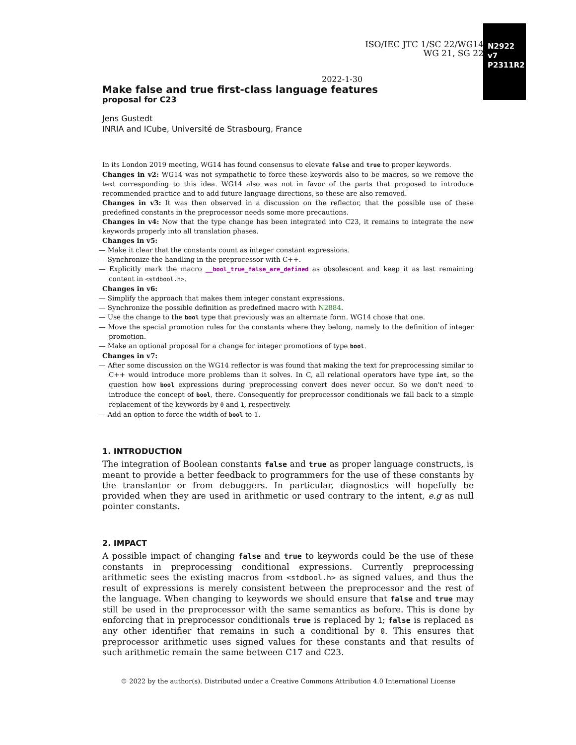ISO/IEC JTC 1/SC 22/WG14
WG 21, SG 22
N2922 v7
P2311R2
2022-1-30
Make false and true first-class language features
proposal for C23
Jens Gustedt
INRIA and ICube, Université de Strasbourg, France
In its London 2019 meeting, WG14 has found consensus to elevate false and true to proper keywords.
Changes in v2: WG14 was not sympathetic to force these keywords also to be macros, so we remove the text corresponding to this idea. WG14 also was not in favor of the parts that proposed to introduce recommended practice and to add future language directions, so these are also removed.
Changes in v3: It was then observed in a discussion on the reflector, that the possible use of these predefined constants in the preprocessor needs some more precautions.
Changes in v4: Now that the type change has been integrated into C23, it remains to integrate the new keywords properly into all translation phases.
Changes in v5:
— Make it clear that the constants count as integer constant expressions.
— Synchronize the handling in the preprocessor with C++.
— Explicitly mark the macro __bool_true_false_are_defined as obsolescent and keep it as last remaining content in <stdbool.h>.
Changes in v6:
— Simplify the approach that makes them integer constant expressions.
— Synchronize the possible definition as predefined macro with N2884.
— Use the change to the bool type that previously was an alternate form. WG14 chose that one.
— Move the special promotion rules for the constants where they belong, namely to the definition of integer promotion.
— Make an optional proposal for a change for integer promotions of type bool.
Changes in v7:
— After some discussion on the WG14 reflector is was found that making the text for preprocessing similar to C++ would introduce more problems than it solves. In C, all relational operators have type int, so the question how bool expressions during preprocessing convert does never occur. So we don't need to introduce the concept of bool, there. Consequently for preprocessor conditionals we fall back to a simple replacement of the keywords by 0 and 1, respectively.
— Add an option to force the width of bool to 1.
1. INTRODUCTION
The integration of Boolean constants false and true as proper language constructs, is meant to provide a better feedback to programmers for the use of these constants by the translantor or from debuggers. In particular, diagnostics will hopefully be provided when they are used in arithmetic or used contrary to the intent, e.g as null pointer constants.
2. IMPACT
A possible impact of changing false and true to keywords could be the use of these constants in preprocessing conditional expressions. Currently preprocessing arithmetic sees the existing macros from <stdbool.h> as signed values, and thus the result of expressions is merely consistent between the preprocessor and the rest of the language. When changing to keywords we should ensure that false and true may still be used in the preprocessor with the same semantics as before. This is done by enforcing that in preprocessor conditionals true is replaced by 1; false is replaced as any other identifier that remains in such a conditional by 0. This ensures that preprocessor arithmetic uses signed values for these constants and that results of such arithmetic remain the same between C17 and C23.
© 2022 by the author(s). Distributed under a Creative Commons Attribution 4.0 International License